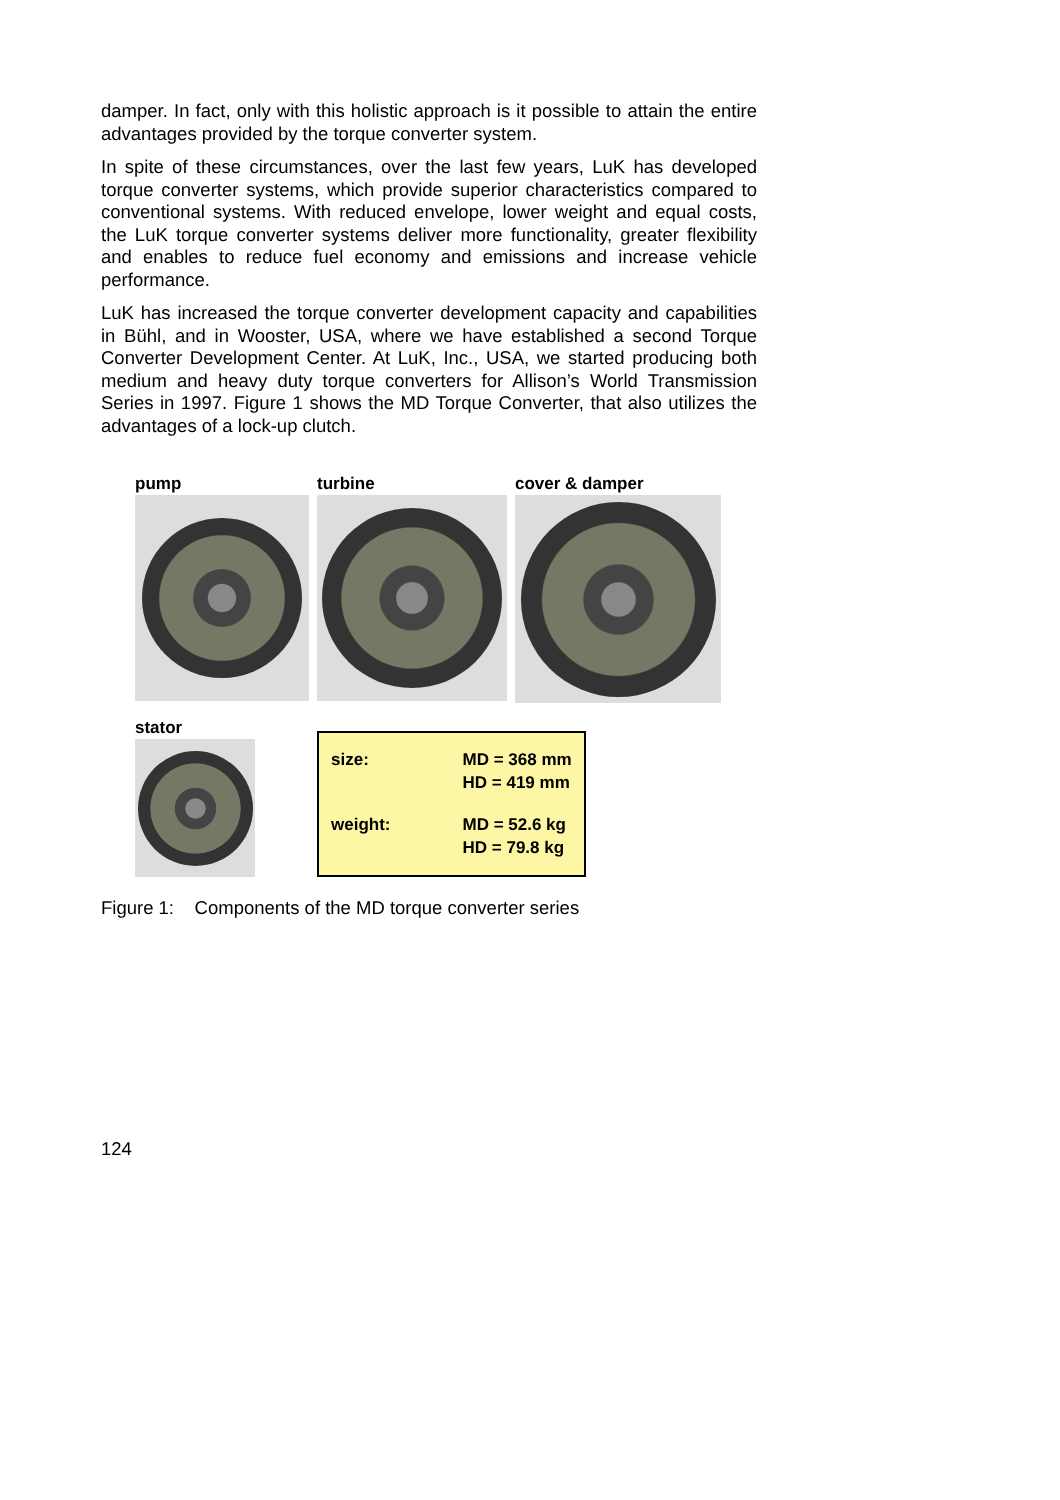damper. In fact, only with this holistic approach is it possible to attain the entire advantages provided by the torque converter system.
In spite of these circumstances, over the last few years, LuK has developed torque converter systems, which provide superior characteristics compared to conventional systems. With reduced envelope, lower weight and equal costs, the LuK torque converter systems deliver more functionality, greater flexibility and enables to reduce fuel economy and emissions and increase vehicle performance.
LuK has increased the torque converter development capacity and capabilities in Bühl, and in Wooster, USA, where we have established a second Torque Converter Development Center. At LuK, Inc., USA, we started producing both medium and heavy duty torque converters for Allison’s World Transmission Series in 1997. Figure 1 shows the MD Torque Converter, that also utilizes the advantages of a lock-up clutch.
pump turbine cover & damper
stator
| size: | MD = 368 mm HD = 419 mm |
| weight: | MD = 52.6 kg HD = 79.8 kg |
Figure 1: Components of the MD torque converter series
124